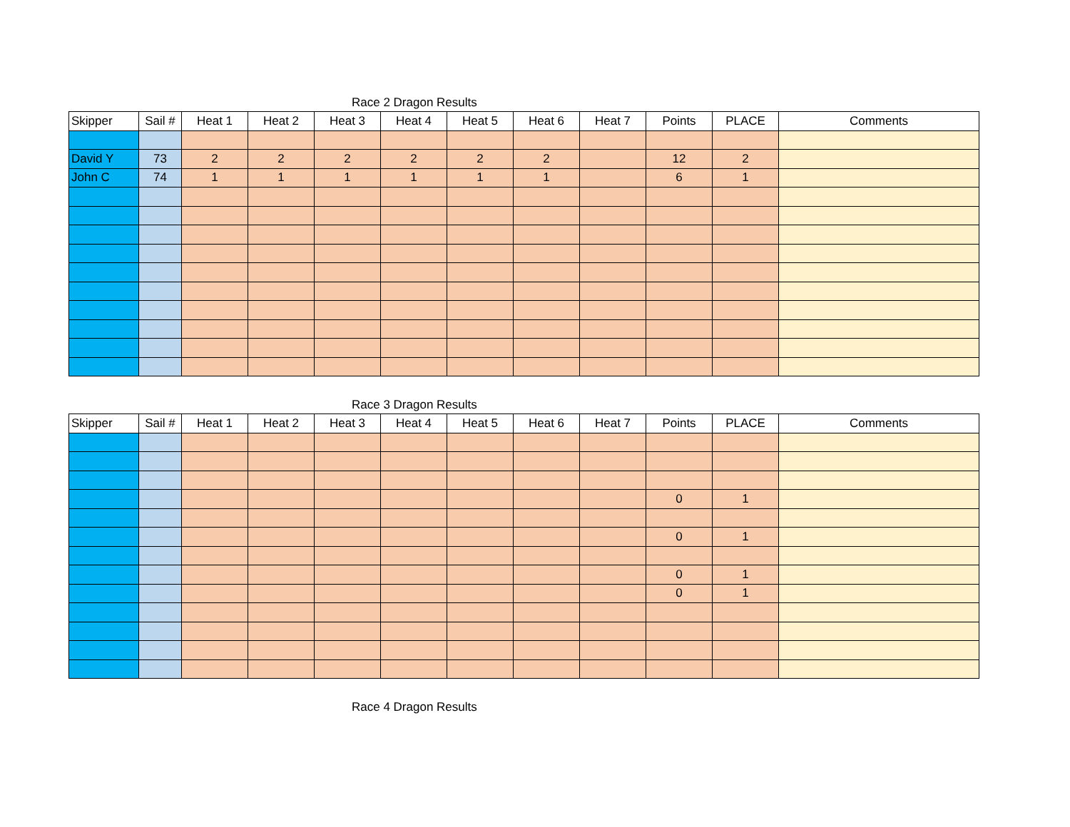Race 2 Dragon Results
| Skipper | Sail # | Heat 1 | Heat 2 | Heat 3 | Heat 4 | Heat 5 | Heat 6 | Heat 7 | Points | PLACE | Comments |
| --- | --- | --- | --- | --- | --- | --- | --- | --- | --- | --- | --- |
| David Y | 73 | 2 | 2 | 2 | 2 | 2 | 2 | | 12 | 2 | |
| John C | 74 | 1 | 1 | 1 | 1 | 1 | 1 | | 6 | 1 | |
Race 3 Dragon Results
| Skipper | Sail # | Heat 1 | Heat 2 | Heat 3 | Heat 4 | Heat 5 | Heat 6 | Heat 7 | Points | PLACE | Comments |
| --- | --- | --- | --- | --- | --- | --- | --- | --- | --- | --- | --- |
| | | | | | | | | | 0 | 1 | |
| | | | | | | | | | 0 | 1 | |
| | | | | | | | | | 0 | 1 | |
| | | | | | | | | | 0 | 1 | |
Race 4 Dragon Results